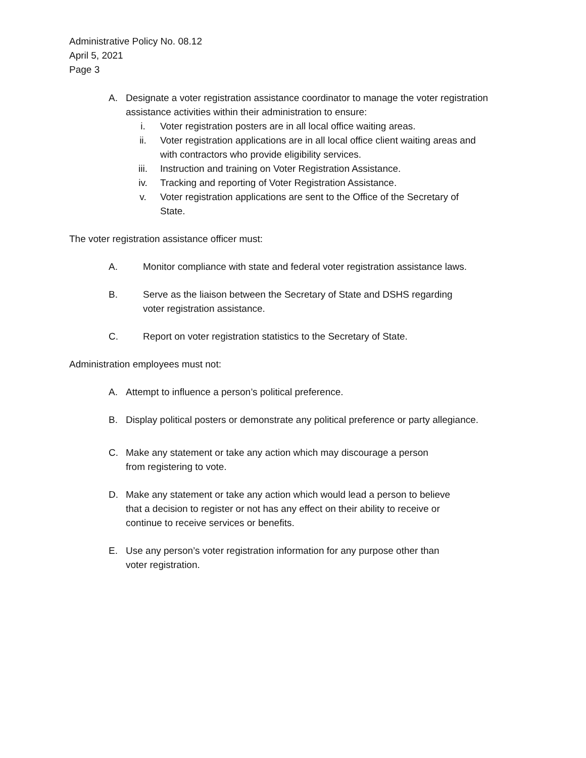Administrative Policy No. 08.12
April 5, 2021
Page 3
A. Designate a voter registration assistance coordinator to manage the voter registration assistance activities within their administration to ensure:
i. Voter registration posters are in all local office waiting areas.
ii. Voter registration applications are in all local office client waiting areas and with contractors who provide eligibility services.
iii. Instruction and training on Voter Registration Assistance.
iv. Tracking and reporting of Voter Registration Assistance.
v. Voter registration applications are sent to the Office of the Secretary of State.
The voter registration assistance officer must:
A. Monitor compliance with state and federal voter registration assistance laws.
B. Serve as the liaison between the Secretary of State and DSHS regarding
voter registration assistance.
C. Report on voter registration statistics to the Secretary of State.
Administration employees must not:
A. Attempt to influence a person’s political preference.
B. Display political posters or demonstrate any political preference or party allegiance.
C. Make any statement or take any action which may discourage a person
from registering to vote.
D. Make any statement or take any action which would lead a person to believe
that a decision to register or not has any effect on their ability to receive or
continue to receive services or benefits.
E. Use any person’s voter registration information for any purpose other than
voter registration.